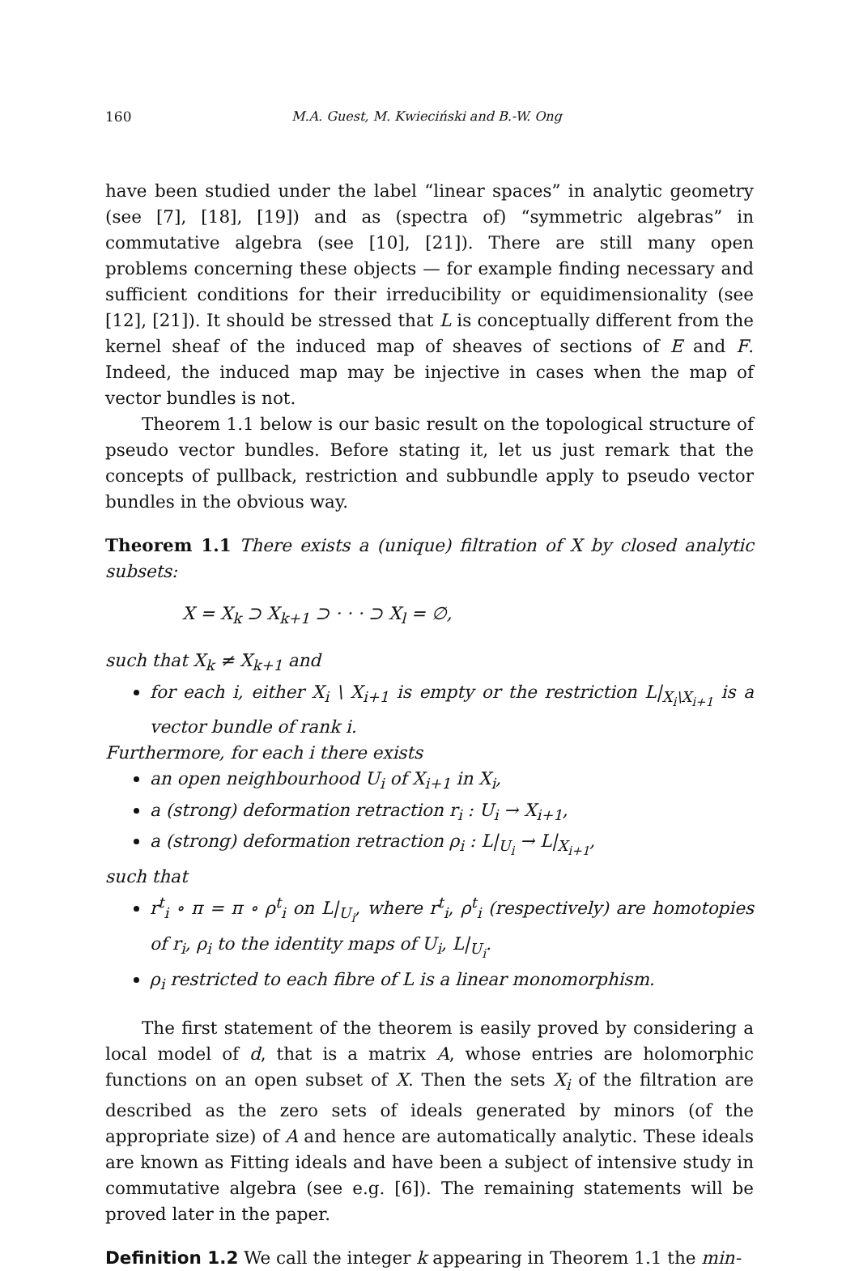160 M.A. Guest, M. Kwieciński and B.-W. Ong
have been studied under the label “linear spaces” in analytic geometry (see [7], [18], [19]) and as (spectra of) “symmetric algebras” in commutative algebra (see [10], [21]). There are still many open problems concerning these objects — for example finding necessary and sufficient conditions for their irreducibility or equidimensionality (see [12], [21]). It should be stressed that L is conceptually different from the kernel sheaf of the induced map of sheaves of sections of E and F. Indeed, the induced map may be injective in cases when the map of vector bundles is not.
Theorem 1.1 below is our basic result on the topological structure of pseudo vector bundles. Before stating it, let us just remark that the concepts of pullback, restriction and subbundle apply to pseudo vector bundles in the obvious way.
Theorem 1.1 There exists a (unique) filtration of X by closed analytic subsets:
X = X<sub>k</sub> ⊃ X<sub>k+1</sub> ⊃ · · · ⊃ X<sub>l</sub> = ∅,
such that X<sub>k</sub> ≠ X<sub>k+1</sub> and
for each i, either X<sub>i</sub> \ X<sub>i+1</sub> is empty or the restriction L|<sub>X<sub>i</sub>\X<sub>i+1</sub></sub> is a vector bundle of rank i.
Furthermore, for each i there exists
an open neighbourhood U<sub>i</sub> of X<sub>i+1</sub> in X<sub>i</sub>,
a (strong) deformation retraction r<sub>i</sub> : U<sub>i</sub> → X<sub>i+1</sub>,
a (strong) deformation retraction ρ<sub>i</sub> : L|<sub>U<sub>i</sub></sub> → L|<sub>X<sub>i+1</sub></sub>,
such that
r<sup>t</sup><sub>i</sub> ∘ π = π ∘ ρ<sup>t</sup><sub>i</sub> on L|<sub>U<sub>i</sub></sub>, where r<sup>t</sup><sub>i</sub>, ρ<sup>t</sup><sub>i</sub> (respectively) are homotopies of r<sub>i</sub>, ρ<sub>i</sub> to the identity maps of U<sub>i</sub>, L|<sub>U<sub>i</sub></sub>.
ρ<sub>i</sub> restricted to each fibre of L is a linear monomorphism.
The first statement of the theorem is easily proved by considering a local model of d, that is a matrix A, whose entries are holomorphic functions on an open subset of X. Then the sets X<sub>i</sub> of the filtration are described as the zero sets of ideals generated by minors (of the appropriate size) of A and hence are automatically analytic. These ideals are known as Fitting ideals and have been a subject of intensive study in commutative algebra (see e.g. [6]). The remaining statements will be proved later in the paper.
Definition 1.2 We call the integer k appearing in Theorem 1.1 the min-